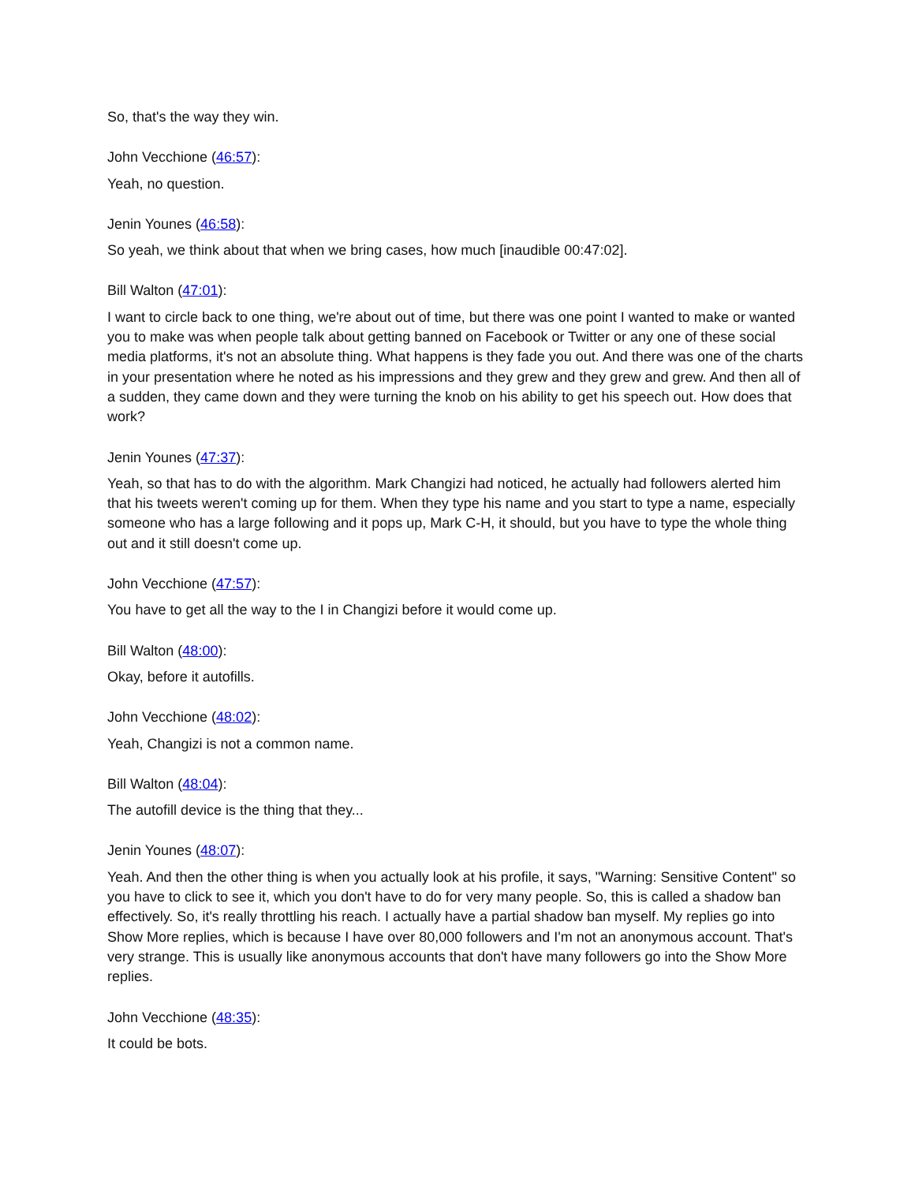So, that's the way they win.
John Vecchione (46:57):
Yeah, no question.
Jenin Younes (46:58):
So yeah, we think about that when we bring cases, how much [inaudible 00:47:02].
Bill Walton (47:01):
I want to circle back to one thing, we're about out of time, but there was one point I wanted to make or wanted you to make was when people talk about getting banned on Facebook or Twitter or any one of these social media platforms, it's not an absolute thing. What happens is they fade you out. And there was one of the charts in your presentation where he noted as his impressions and they grew and they grew and grew. And then all of a sudden, they came down and they were turning the knob on his ability to get his speech out. How does that work?
Jenin Younes (47:37):
Yeah, so that has to do with the algorithm. Mark Changizi had noticed, he actually had followers alerted him that his tweets weren't coming up for them. When they type his name and you start to type a name, especially someone who has a large following and it pops up, Mark C-H, it should, but you have to type the whole thing out and it still doesn't come up.
John Vecchione (47:57):
You have to get all the way to the I in Changizi before it would come up.
Bill Walton (48:00):
Okay, before it autofills.
John Vecchione (48:02):
Yeah, Changizi is not a common name.
Bill Walton (48:04):
The autofill device is the thing that they...
Jenin Younes (48:07):
Yeah. And then the other thing is when you actually look at his profile, it says, "Warning: Sensitive Content" so you have to click to see it, which you don't have to do for very many people. So, this is called a shadow ban effectively. So, it's really throttling his reach. I actually have a partial shadow ban myself. My replies go into Show More replies, which is because I have over 80,000 followers and I'm not an anonymous account. That's very strange. This is usually like anonymous accounts that don't have many followers go into the Show More replies.
John Vecchione (48:35):
It could be bots.